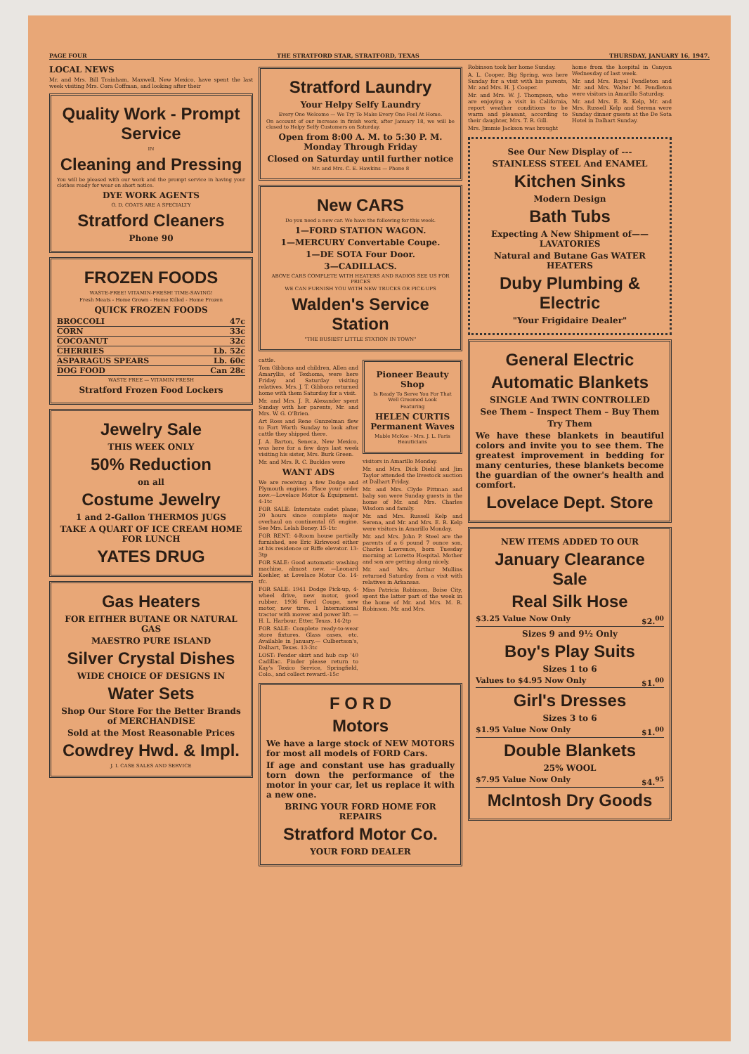PAGE FOUR THE STRATFORD STAR, STRATFORD, TEXAS THURSDAY, JANUARY 16, 1947.
LOCAL NEWS
Mr. and Mrs. Bill Trainham, Maxwell, New Mexico, have spent the last week visiting Mrs. Cora Coffman, and looking after their
Quality Work - Prompt Service
IN
Cleaning and Pressing
You will be pleased with our work and the prompt service in having your clothes ready for wear on short notice.
DYE WORK AGENTS
O. D. COATS ARE A SPECIALTY
Stratford Cleaners
Phone 90
FROZEN FOODS
WASTE-FREE! VITAMIN-FRESH! TIME-SAVING!
Fresh Meats - Home Grown - Home Killed - Home Frozen
QUICK FROZEN FOODS
BROCCOLI 47c
CORN 33c
COCOANUT 32c
CHERRIES Lb. 52c
ASPARAGUS SPEARS Lb. 60c
DOG FOOD Can 28c
WASTE FREE — VITAMIN FRESH
Stratford Frozen Food Lockers
Jewelry Sale
THIS WEEK ONLY
50% Reduction
on all
Costume Jewelry
1 and 2-Gallon THERMOS JUGS
TAKE A QUART OF ICE CREAM HOME FOR LUNCH
YATES DRUG
Gas Heaters
FOR EITHER BUTANE OR NATURAL GAS
MAESTRO PURE ISLAND
Silver Crystal Dishes
WIDE CHOICE OF DESIGNS IN
Water Sets
Shop Our Store For the Better Brands of MERCHANDISE
Sold at the Most Reasonable Prices
Cowdrey Hwd. & Impl.
J. I. CASE SALES AND SERVICE
Stratford Laundry
Your Helpy Selfy Laundry
Every One Welcome — We Try To Make Every One Feel At Home.
On account of our increase in finish work, after January 18, we will be closed to Helpy Selfy Customers on Saturday.
Open from 8:00 A. M. to 5:30 P. M. Monday Through Friday
Closed on Saturday until further notice
Mr. and Mrs. C. E. Hawkins — Phone 8
New CARS
Do you need a new car. We have the following for this week.
1—FORD STATION WAGON.
1—MERCURY Convertable Coupe.
1—DE SOTA Four Door.
3—CADILLACS.
ABOVE CARS COMPLETE WITH HEATERS AND RADIOS SEE US FOR PRICES
WE CAN FURNISH YOU WITH NEW TRUCKS OR PICK-UPS
Walden's Service Station
"THE BUSIEST LITTLE STATION IN TOWN"
cattle.
Tom Gibbons and children, Allen and Amaryllis, of Texhoma, were here Friday and Saturday visiting relatives. Mrs. J. T. Gibbons returned home with them Saturday for a visit.
Mr. and Mrs. J. R. Alexander spent Sunday with her parents, Mr. and Mrs. W. G. O'Brien.
Art Ross and Rene Gunzelman flew to Fort Worth Sunday to look after cattle they shipped there.
J. A. Barton, Seneca, New Mexico, was here for a few days last week visiting his sister, Mrs. Burk Green.
Mr. and Mrs. R. C. Buckles were
WANT ADS
We are receiving a few Dodge and Plymouth engines. Place your order now.—Lovelace Motor & Equipment. 4-1tc
FOR SALE: Interstate cadet plane; 20 hours since complete major overhaul on continental 65 engine. See Mrs. Lelah Boney. 15-1tc
FOR RENT: 4-Room house partially furnished, see Eric Kirkwood either at his residence or Riffe elevator. 13-3tp
FOR SALE: Good automatic washing machine, almost new. —Leonard Koehler, at Lovelace Motor Co. 14-tfc.
FOR SALE: 1941 Dodge Pick-up, 4-wheel drive, new motor, good rubber. 1936 Ford Coupe, new motor, new tires. 1 International tractor with mower and power lift. —H. L. Harbour, Etter, Texas. 14-2tp
FOR SALE: Complete ready-to-wear store fixtures. Glass cases, etc. Available in January.— Culbertson's, Dalhart, Texas. 13-3tc
LOST: Fender skirt and hub cap '40 Cadillac. Finder please return to Kay's Texico Service, Springfield, Colo., and collect reward.-15c
Pioneer Beauty Shop
Is Ready To Serve You For That Well Groomed Look
Featuring
HELEN CURTIS Permanent Waves
Mable McKee - Mrs. J. L. Faris Beauticians
visitors in Amarillo Monday.
Mr. and Mrs. Dick Diehl and Jim Taylor attended the livestock auction at Dalhart Friday.
Mr. and Mrs. Clyde Pittman and baby son were Sunday guests in the home of Mr. and Mrs. Charles Wisdom and family.
Mr. and Mrs. Russell Kelp and Serena, and Mr. and Mrs. E. R. Kelp were visitors in Amarillo Monday.
Mr. and Mrs. John P. Steel are the parents of a 6 pound 7 ounce son, Charles Lawrence, born Tuesday morning at Loretto Hospital. Mother and son are getting along nicely.
Mr. and Mrs. Arthur Mullins returned Saturday from a visit with relatives in Arkansas.
Miss Patricia Robinson, Boise City, spent the latter part of the week in the home of Mr. and Mrs. M. R. Robinson. Mr. and Mrs.
F O R D
Motors
We have a large stock of NEW MOTORS for most all models of FORD Cars.
If age and constant use has gradually torn down the performance of the motor in your car, let us replace it with a new one.
BRING YOUR FORD HOME FOR REPAIRS
Stratford Motor Co.
YOUR FORD DEALER
Robinson took her home Sunday.
A. L. Cooper, Big Spring, was here Sunday for a visit with his parents, Mr. and Mrs. H. J. Cooper.
Mr. and Mrs. W. J. Thompson, who are enjoying a visit in California, report weather conditions to be warm and pleasant, according to their daughter, Mrs. T. R. Gill.
Mrs. Jimmie Jackson was brought
home from the hospital in Canyon Wednesday of last week.
Mr. and Mrs. Royal Pendleton and Mr. and Mrs. Walter M. Pendleton were visitors in Amarillo Saturday.
Mr. and Mrs. E. R. Kelp, Mr. and Mrs. Russell Kelp and Serena were Sunday dinner guests at the De Sota Hotel in Dalhart Sunday.
See Our New Display of ---
STAINLESS STEEL And ENAMEL
Kitchen Sinks
Modern Design
Bath Tubs
Expecting A New Shipment of—— LAVATORIES
Natural and Butane Gas WATER HEATERS
Duby Plumbing & Electric
"Your Frigidaire Dealer"
General Electric
Automatic Blankets
SINGLE And TWIN CONTROLLED
See Them – Inspect Them – Buy Them
Try Them
We have these blankets in beautiful colors and invite you to see them. The greatest improvement in bedding for many centuries, these blankets become the guardian of the owner's health and comfort.
Lovelace Dept. Store
NEW ITEMS ADDED TO OUR
January Clearance Sale
Real Silk Hose
$3.25 Value Now Only $2.<sup>00</sup>
Sizes 9 and 9½ Only
Boy's Play Suits
Sizes 1 to 6
Values to $4.95 Now Only $1.<sup>00</sup>
Girl's Dresses
Sizes 3 to 6
$1.95 Value Now Only $1.<sup>00</sup>
Double Blankets
25% WOOL
$7.95 Value Now Only $4.<sup>95</sup>
McIntosh Dry Goods